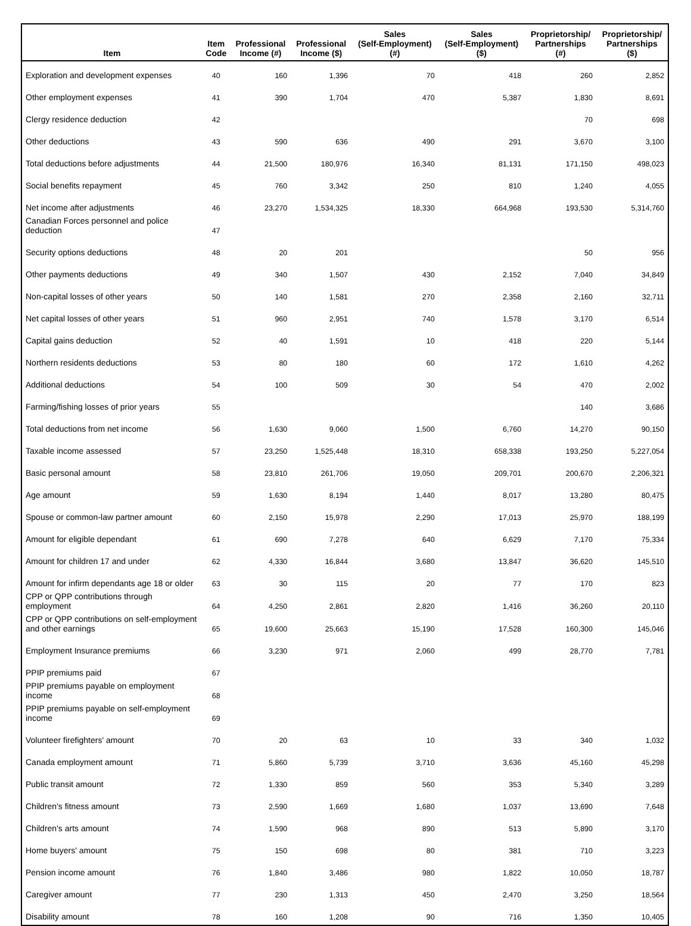| Item | Item Code | Professional Income (#) | Professional Income ($) | Sales (Self-Employment) (#) | Sales (Self-Employment) ($) | Proprietorship/ Partnerships (#) | Proprietorship/ Partnerships ($) |
| --- | --- | --- | --- | --- | --- | --- | --- |
| Exploration and development expenses | 40 | 160 | 1,396 | 70 | 418 | 260 | 2,852 |
| Other employment expenses | 41 | 390 | 1,704 | 470 | 5,387 | 1,830 | 8,691 |
| Clergy residence deduction | 42 | | | | | 70 | 698 |
| Other deductions | 43 | 590 | 636 | 490 | 291 | 3,670 | 3,100 |
| Total deductions before adjustments | 44 | 21,500 | 180,976 | 16,340 | 81,131 | 171,150 | 498,023 |
| Social benefits repayment | 45 | 760 | 3,342 | 250 | 810 | 1,240 | 4,055 |
| Net income after adjustments | 46 | 23,270 | 1,534,325 | 18,330 | 664,968 | 193,530 | 5,314,760 |
| Canadian Forces personnel and police deduction | 47 | | | | | | |
| Security options deductions | 48 | 20 | 201 | | | 50 | 956 |
| Other payments deductions | 49 | 340 | 1,507 | 430 | 2,152 | 7,040 | 34,849 |
| Non-capital losses of other years | 50 | 140 | 1,581 | 270 | 2,358 | 2,160 | 32,711 |
| Net capital losses of other years | 51 | 960 | 2,951 | 740 | 1,578 | 3,170 | 6,514 |
| Capital gains deduction | 52 | 40 | 1,591 | 10 | 418 | 220 | 5,144 |
| Northern residents deductions | 53 | 80 | 180 | 60 | 172 | 1,610 | 4,262 |
| Additional deductions | 54 | 100 | 509 | 30 | 54 | 470 | 2,002 |
| Farming/fishing losses of prior years | 55 | | | | | 140 | 3,686 |
| Total deductions from net income | 56 | 1,630 | 9,060 | 1,500 | 6,760 | 14,270 | 90,150 |
| Taxable income assessed | 57 | 23,250 | 1,525,448 | 18,310 | 658,338 | 193,250 | 5,227,054 |
| Basic personal amount | 58 | 23,810 | 261,706 | 19,050 | 209,701 | 200,670 | 2,206,321 |
| Age amount | 59 | 1,630 | 8,194 | 1,440 | 8,017 | 13,280 | 80,475 |
| Spouse or common-law partner amount | 60 | 2,150 | 15,978 | 2,290 | 17,013 | 25,970 | 188,199 |
| Amount for eligible dependant | 61 | 690 | 7,278 | 640 | 6,629 | 7,170 | 75,334 |
| Amount for children 17 and under | 62 | 4,330 | 16,844 | 3,680 | 13,847 | 36,620 | 145,510 |
| Amount for infirm dependants age 18 or older | 63 | 30 | 115 | 20 | 77 | 170 | 823 |
| CPP or QPP contributions through employment | 64 | 4,250 | 2,861 | 2,820 | 1,416 | 36,260 | 20,110 |
| CPP or QPP contributions on self-employment and other earnings | 65 | 19,600 | 25,663 | 15,190 | 17,528 | 160,300 | 145,046 |
| Employment Insurance premiums | 66 | 3,230 | 971 | 2,060 | 499 | 28,770 | 7,781 |
| PPIP premiums paid | 67 | | | | | | |
| PPIP premiums payable on employment income | 68 | | | | | | |
| PPIP premiums payable on self-employment income | 69 | | | | | | |
| Volunteer firefighters' amount | 70 | 20 | 63 | 10 | 33 | 340 | 1,032 |
| Canada employment amount | 71 | 5,860 | 5,739 | 3,710 | 3,636 | 45,160 | 45,298 |
| Public transit amount | 72 | 1,330 | 859 | 560 | 353 | 5,340 | 3,289 |
| Children's fitness amount | 73 | 2,590 | 1,669 | 1,680 | 1,037 | 13,690 | 7,648 |
| Children's arts amount | 74 | 1,590 | 968 | 890 | 513 | 5,890 | 3,170 |
| Home buyers' amount | 75 | 150 | 698 | 80 | 381 | 710 | 3,223 |
| Pension income amount | 76 | 1,840 | 3,486 | 980 | 1,822 | 10,050 | 18,787 |
| Caregiver amount | 77 | 230 | 1,313 | 450 | 2,470 | 3,250 | 18,564 |
| Disability amount | 78 | 160 | 1,208 | 90 | 716 | 1,350 | 10,405 |